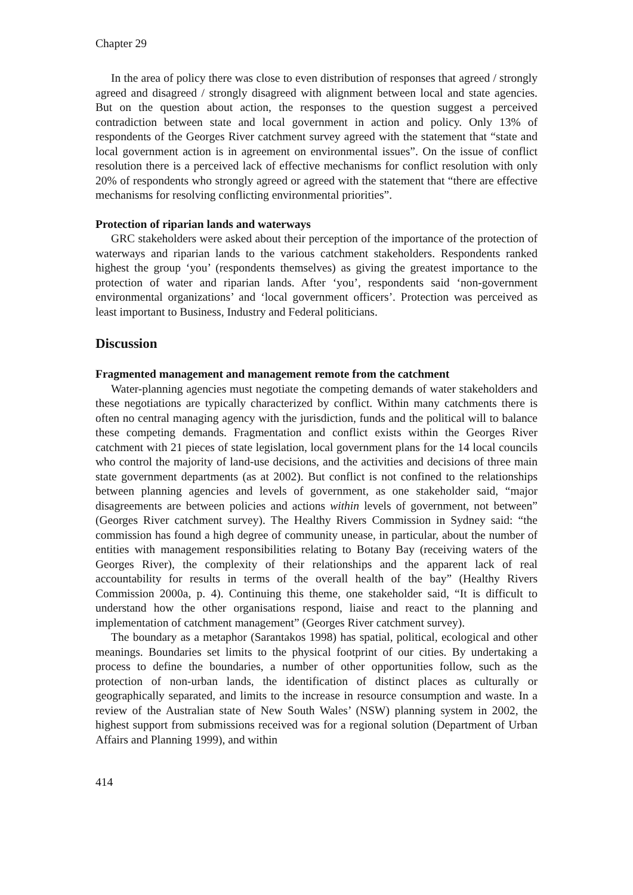Chapter 29
In the area of policy there was close to even distribution of responses that agreed / strongly agreed and disagreed / strongly disagreed with alignment between local and state agencies. But on the question about action, the responses to the question suggest a perceived contradiction between state and local government in action and policy. Only 13% of respondents of the Georges River catchment survey agreed with the statement that “state and local government action is in agreement on environmental issues”. On the issue of conflict resolution there is a perceived lack of effective mechanisms for conflict resolution with only 20% of respondents who strongly agreed or agreed with the statement that “there are effective mechanisms for resolving conflicting environmental priorities”.
Protection of riparian lands and waterways
GRC stakeholders were asked about their perception of the importance of the protection of waterways and riparian lands to the various catchment stakeholders. Respondents ranked highest the group ‘you’ (respondents themselves) as giving the greatest importance to the protection of water and riparian lands. After ‘you’, respondents said ‘non-government environmental organizations’ and ‘local government officers’. Protection was perceived as least important to Business, Industry and Federal politicians.
Discussion
Fragmented management and management remote from the catchment
Water-planning agencies must negotiate the competing demands of water stakeholders and these negotiations are typically characterized by conflict. Within many catchments there is often no central managing agency with the jurisdiction, funds and the political will to balance these competing demands. Fragmentation and conflict exists within the Georges River catchment with 21 pieces of state legislation, local government plans for the 14 local councils who control the majority of land-use decisions, and the activities and decisions of three main state government departments (as at 2002). But conflict is not confined to the relationships between planning agencies and levels of government, as one stakeholder said, “major disagreements are between policies and actions within levels of government, not between” (Georges River catchment survey). The Healthy Rivers Commission in Sydney said: “the commission has found a high degree of community unease, in particular, about the number of entities with management responsibilities relating to Botany Bay (receiving waters of the Georges River), the complexity of their relationships and the apparent lack of real accountability for results in terms of the overall health of the bay” (Healthy Rivers Commission 2000a, p. 4). Continuing this theme, one stakeholder said, “It is difficult to understand how the other organisations respond, liaise and react to the planning and implementation of catchment management” (Georges River catchment survey).
The boundary as a metaphor (Sarantakos 1998) has spatial, political, ecological and other meanings. Boundaries set limits to the physical footprint of our cities. By undertaking a process to define the boundaries, a number of other opportunities follow, such as the protection of non-urban lands, the identification of distinct places as culturally or geographically separated, and limits to the increase in resource consumption and waste. In a review of the Australian state of New South Wales’ (NSW) planning system in 2002, the highest support from submissions received was for a regional solution (Department of Urban Affairs and Planning 1999), and within
414